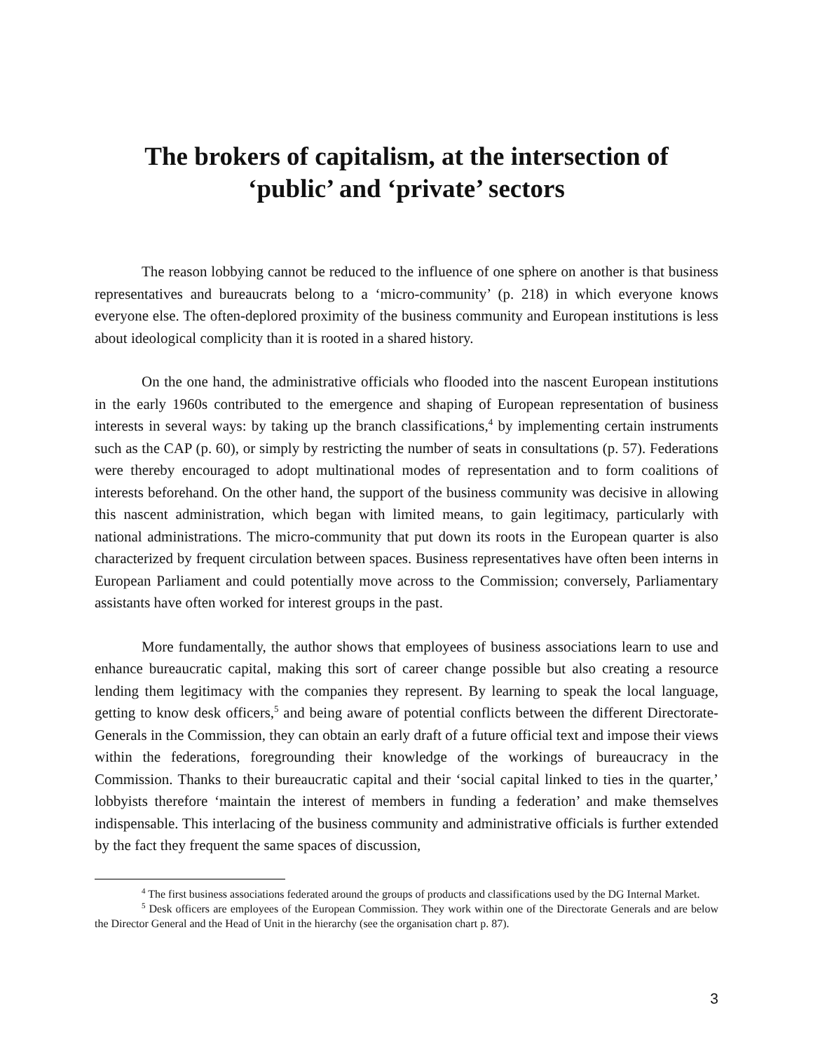The brokers of capitalism, at the intersection of
‘public’ and ‘private’ sectors
The reason lobbying cannot be reduced to the influence of one sphere on another is that business representatives and bureaucrats belong to a ‘micro-community’ (p. 218) in which everyone knows everyone else. The often-deplored proximity of the business community and European institutions is less about ideological complicity than it is rooted in a shared history.
On the one hand, the administrative officials who flooded into the nascent European institutions in the early 1960s contributed to the emergence and shaping of European representation of business interests in several ways: by taking up the branch classifications,<sup>4</sup> by implementing certain instruments such as the CAP (p. 60), or simply by restricting the number of seats in consultations (p. 57). Federations were thereby encouraged to adopt multinational modes of representation and to form coalitions of interests beforehand. On the other hand, the support of the business community was decisive in allowing this nascent administration, which began with limited means, to gain legitimacy, particularly with national administrations. The micro-community that put down its roots in the European quarter is also characterized by frequent circulation between spaces. Business representatives have often been interns in European Parliament and could potentially move across to the Commission; conversely, Parliamentary assistants have often worked for interest groups in the past.
More fundamentally, the author shows that employees of business associations learn to use and enhance bureaucratic capital, making this sort of career change possible but also creating a resource lending them legitimacy with the companies they represent. By learning to speak the local language, getting to know desk officers,<sup>5</sup> and being aware of potential conflicts between the different Directorate-Generals in the Commission, they can obtain an early draft of a future official text and impose their views within the federations, foregrounding their knowledge of the workings of bureaucracy in the Commission. Thanks to their bureaucratic capital and their ‘social capital linked to ties in the quarter,’ lobbyists therefore ‘maintain the interest of members in funding a federation’ and make themselves indispensable. This interlacing of the business community and administrative officials is further extended by the fact they frequent the same spaces of discussion,
<sup>4</sup> The first business associations federated around the groups of products and classifications used by the DG Internal Market.
<sup>5</sup> Desk officers are employees of the European Commission. They work within one of the Directorate Generals and are below the Director General and the Head of Unit in the hierarchy (see the organisation chart p. 87).
3